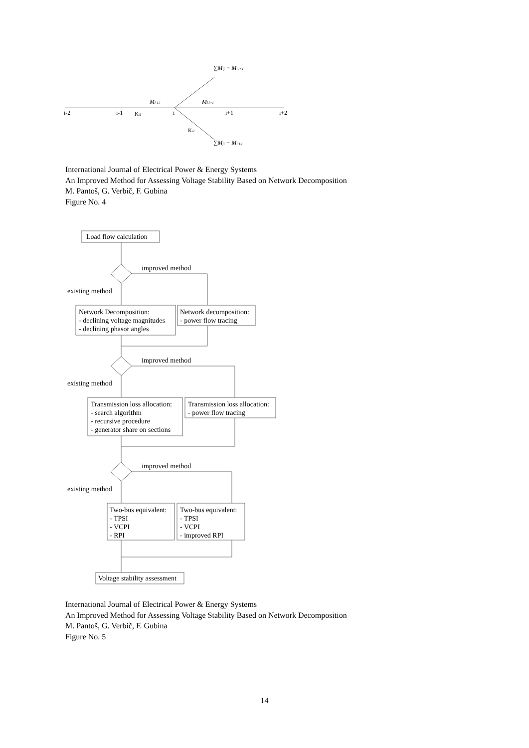i-2
i-1
i
i+1
i+2
Ki1
Ki2
Mi-1,i
Mi,i+1
∑Mij − Mi,i+1
∑Mji − Mi-1,i
International Journal of Electrical Power & Energy Systems
An Improved Method for Assessing Voltage Stability Based on Network Decomposition
M. Pantoš, G. Verbič, F. Gubina
Figure No. 4
Load flow calculation
improved method
existing method
Network Decomposition:
- declining voltage magnitudes
- declining phasor angles
Network decomposition:
- power flow tracing
improved method
existing method
Transmission loss allocation:
- search algorithm
- recursive procedure
- generator share on sections
Transmission loss allocation:
- power flow tracing
improved method
existing method
Two-bus equivalent:
- TPSI
- VCPI
- RPI
Two-bus equivalent:
- TPSI
- VCPI
- improved RPI
Voltage stability assessment
International Journal of Electrical Power & Energy Systems
An Improved Method for Assessing Voltage Stability Based on Network Decomposition
M. Pantoš, G. Verbič, F. Gubina
Figure No. 5
14